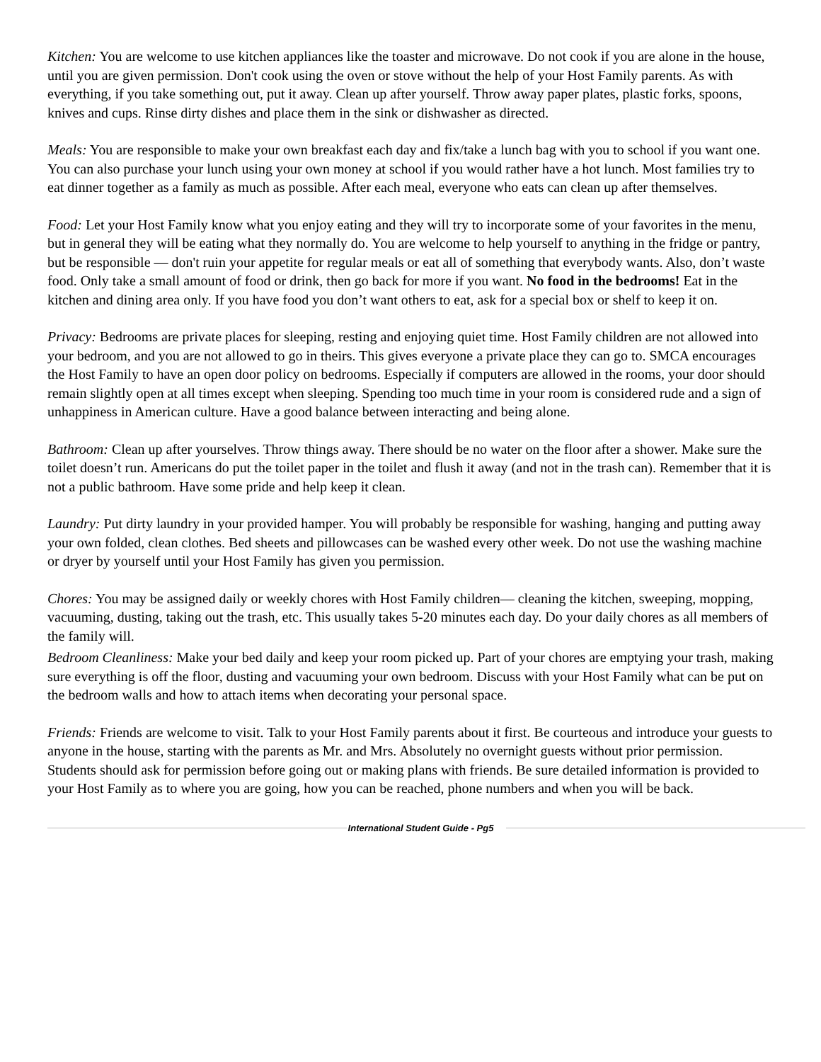Kitchen: You are welcome to use kitchen appliances like the toaster and microwave. Do not cook if you are alone in the house, until you are given permission. Don't cook using the oven or stove without the help of your Host Family parents. As with everything, if you take something out, put it away. Clean up after yourself. Throw away paper plates, plastic forks, spoons, knives and cups. Rinse dirty dishes and place them in the sink or dishwasher as directed.
Meals: You are responsible to make your own breakfast each day and fix/take a lunch bag with you to school if you want one. You can also purchase your lunch using your own money at school if you would rather have a hot lunch. Most families try to eat dinner together as a family as much as possible. After each meal, everyone who eats can clean up after themselves.
Food: Let your Host Family know what you enjoy eating and they will try to incorporate some of your favorites in the menu, but in general they will be eating what they normally do. You are welcome to help yourself to anything in the fridge or pantry, but be responsible — don't ruin your appetite for regular meals or eat all of something that everybody wants. Also, don’t waste food. Only take a small amount of food or drink, then go back for more if you want. No food in the bedrooms! Eat in the kitchen and dining area only. If you have food you don’t want others to eat, ask for a special box or shelf to keep it on.
Privacy: Bedrooms are private places for sleeping, resting and enjoying quiet time. Host Family children are not allowed into your bedroom, and you are not allowed to go in theirs. This gives everyone a private place they can go to. SMCA encourages the Host Family to have an open door policy on bedrooms. Especially if computers are allowed in the rooms, your door should remain slightly open at all times except when sleeping. Spending too much time in your room is considered rude and a sign of unhappiness in American culture. Have a good balance between interacting and being alone.
Bathroom: Clean up after yourselves. Throw things away. There should be no water on the floor after a shower. Make sure the toilet doesn’t run. Americans do put the toilet paper in the toilet and flush it away (and not in the trash can). Remember that it is not a public bathroom. Have some pride and help keep it clean.
Laundry: Put dirty laundry in your provided hamper. You will probably be responsible for washing, hanging and putting away your own folded, clean clothes. Bed sheets and pillowcases can be washed every other week. Do not use the washing machine or dryer by yourself until your Host Family has given you permission.
Chores: You may be assigned daily or weekly chores with Host Family children— cleaning the kitchen, sweeping, mopping, vacuuming, dusting, taking out the trash, etc. This usually takes 5-20 minutes each day. Do your daily chores as all members of the family will.
Bedroom Cleanliness: Make your bed daily and keep your room picked up. Part of your chores are emptying your trash, making sure everything is off the floor, dusting and vacuuming your own bedroom. Discuss with your Host Family what can be put on the bedroom walls and how to attach items when decorating your personal space.
Friends: Friends are welcome to visit. Talk to your Host Family parents about it first. Be courteous and introduce your guests to anyone in the house, starting with the parents as Mr. and Mrs. Absolutely no overnight guests without prior permission. Students should ask for permission before going out or making plans with friends. Be sure detailed information is provided to your Host Family as to where you are going, how you can be reached, phone numbers and when you will be back.
International Student Guide - Pg5